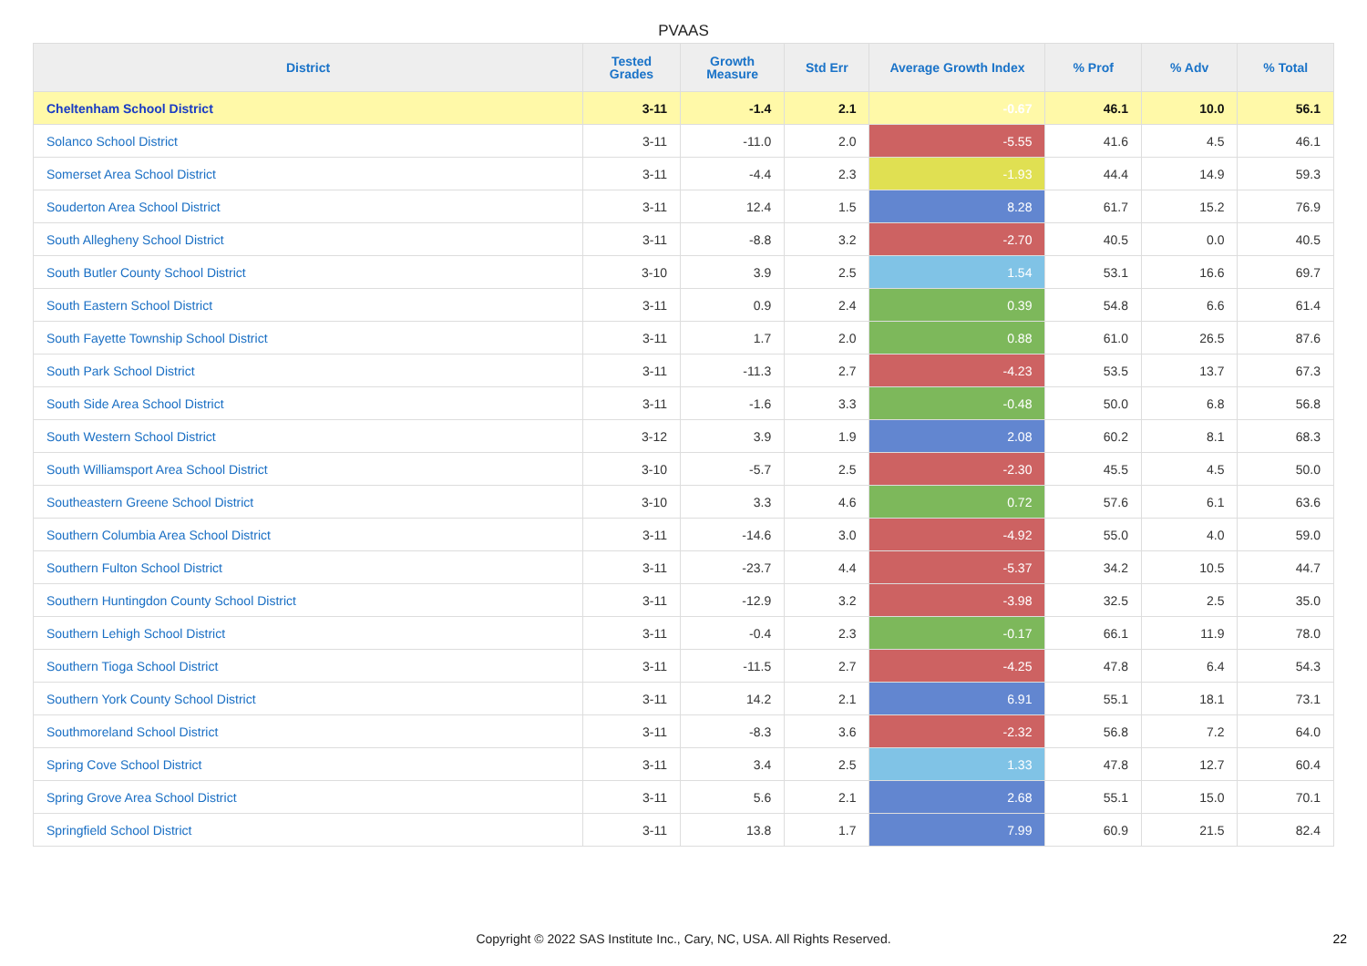PVAAS
| District | Tested Grades | Growth Measure | Std Err | Average Growth Index | % Prof | % Adv | % Total |
| --- | --- | --- | --- | --- | --- | --- | --- |
| Cheltenham School District | 3-11 | -1.4 | 2.1 | -0.67 | 46.1 | 10.0 | 56.1 |
| Solanco School District | 3-11 | -11.0 | 2.0 | -5.55 | 41.6 | 4.5 | 46.1 |
| Somerset Area School District | 3-11 | -4.4 | 2.3 | -1.93 | 44.4 | 14.9 | 59.3 |
| Souderton Area School District | 3-11 | 12.4 | 1.5 | 8.28 | 61.7 | 15.2 | 76.9 |
| South Allegheny School District | 3-11 | -8.8 | 3.2 | -2.70 | 40.5 | 0.0 | 40.5 |
| South Butler County School District | 3-10 | 3.9 | 2.5 | 1.54 | 53.1 | 16.6 | 69.7 |
| South Eastern School District | 3-11 | 0.9 | 2.4 | 0.39 | 54.8 | 6.6 | 61.4 |
| South Fayette Township School District | 3-11 | 1.7 | 2.0 | 0.88 | 61.0 | 26.5 | 87.6 |
| South Park School District | 3-11 | -11.3 | 2.7 | -4.23 | 53.5 | 13.7 | 67.3 |
| South Side Area School District | 3-11 | -1.6 | 3.3 | -0.48 | 50.0 | 6.8 | 56.8 |
| South Western School District | 3-12 | 3.9 | 1.9 | 2.08 | 60.2 | 8.1 | 68.3 |
| South Williamsport Area School District | 3-10 | -5.7 | 2.5 | -2.30 | 45.5 | 4.5 | 50.0 |
| Southeastern Greene School District | 3-10 | 3.3 | 4.6 | 0.72 | 57.6 | 6.1 | 63.6 |
| Southern Columbia Area School District | 3-11 | -14.6 | 3.0 | -4.92 | 55.0 | 4.0 | 59.0 |
| Southern Fulton School District | 3-11 | -23.7 | 4.4 | -5.37 | 34.2 | 10.5 | 44.7 |
| Southern Huntingdon County School District | 3-11 | -12.9 | 3.2 | -3.98 | 32.5 | 2.5 | 35.0 |
| Southern Lehigh School District | 3-11 | -0.4 | 2.3 | -0.17 | 66.1 | 11.9 | 78.0 |
| Southern Tioga School District | 3-11 | -11.5 | 2.7 | -4.25 | 47.8 | 6.4 | 54.3 |
| Southern York County School District | 3-11 | 14.2 | 2.1 | 6.91 | 55.1 | 18.1 | 73.1 |
| Southmoreland School District | 3-11 | -8.3 | 3.6 | -2.32 | 56.8 | 7.2 | 64.0 |
| Spring Cove School District | 3-11 | 3.4 | 2.5 | 1.33 | 47.8 | 12.7 | 60.4 |
| Spring Grove Area School District | 3-11 | 5.6 | 2.1 | 2.68 | 55.1 | 15.0 | 70.1 |
| Springfield School District | 3-11 | 13.8 | 1.7 | 7.99 | 60.9 | 21.5 | 82.4 |
Copyright © 2022 SAS Institute Inc., Cary, NC, USA. All Rights Reserved. 22